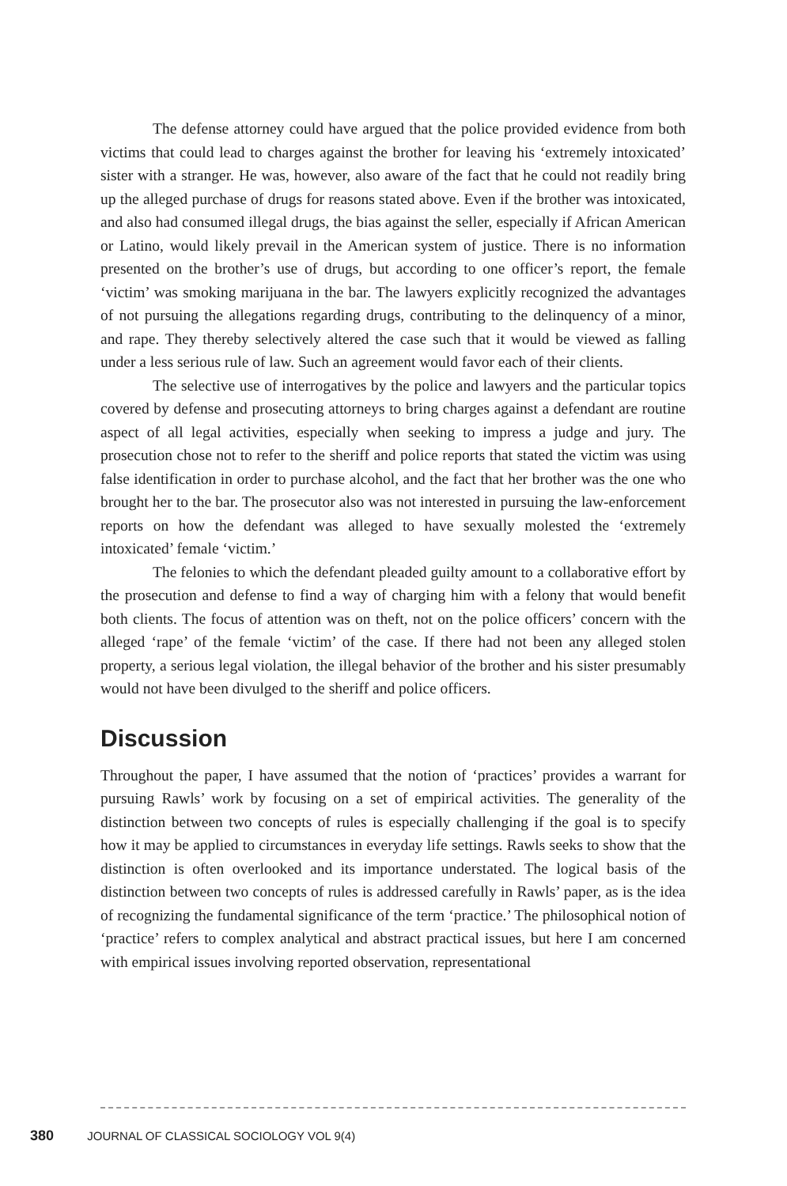The defense attorney could have argued that the police provided evidence from both victims that could lead to charges against the brother for leaving his ‘extremely intoxicated’ sister with a stranger. He was, however, also aware of the fact that he could not readily bring up the alleged purchase of drugs for reasons stated above. Even if the brother was intoxicated, and also had consumed illegal drugs, the bias against the seller, especially if African American or Latino, would likely prevail in the American system of justice. There is no information presented on the brother’s use of drugs, but according to one officer’s report, the female ‘victim’ was smoking marijuana in the bar. The lawyers explicitly recognized the advantages of not pursuing the allegations regarding drugs, contributing to the delinquency of a minor, and rape. They thereby selectively altered the case such that it would be viewed as falling under a less serious rule of law. Such an agreement would favor each of their clients.
The selective use of interrogatives by the police and lawyers and the particular topics covered by defense and prosecuting attorneys to bring charges against a defendant are routine aspect of all legal activities, especially when seeking to impress a judge and jury. The prosecution chose not to refer to the sheriff and police reports that stated the victim was using false identification in order to purchase alcohol, and the fact that her brother was the one who brought her to the bar. The prosecutor also was not interested in pursuing the law-enforcement reports on how the defendant was alleged to have sexually molested the ‘extremely intoxicated’ female ‘victim.’
The felonies to which the defendant pleaded guilty amount to a collaborative effort by the prosecution and defense to find a way of charging him with a felony that would benefit both clients. The focus of attention was on theft, not on the police officers’ concern with the alleged ‘rape’ of the female ‘victim’ of the case. If there had not been any alleged stolen property, a serious legal violation, the illegal behavior of the brother and his sister presumably would not have been divulged to the sheriff and police officers.
Discussion
Throughout the paper, I have assumed that the notion of ‘practices’ provides a warrant for pursuing Rawls’ work by focusing on a set of empirical activities. The generality of the distinction between two concepts of rules is especially challenging if the goal is to specify how it may be applied to circumstances in everyday life settings. Rawls seeks to show that the distinction is often overlooked and its importance understated. The logical basis of the distinction between two concepts of rules is addressed carefully in Rawls’ paper, as is the idea of recognizing the fundamental significance of the term ‘practice.’ The philosophical notion of ‘practice’ refers to complex analytical and abstract practical issues, but here I am concerned with empirical issues involving reported observation, representational
380 JOURNAL OF CLASSICAL SOCIOLOGY VOL 9(4)